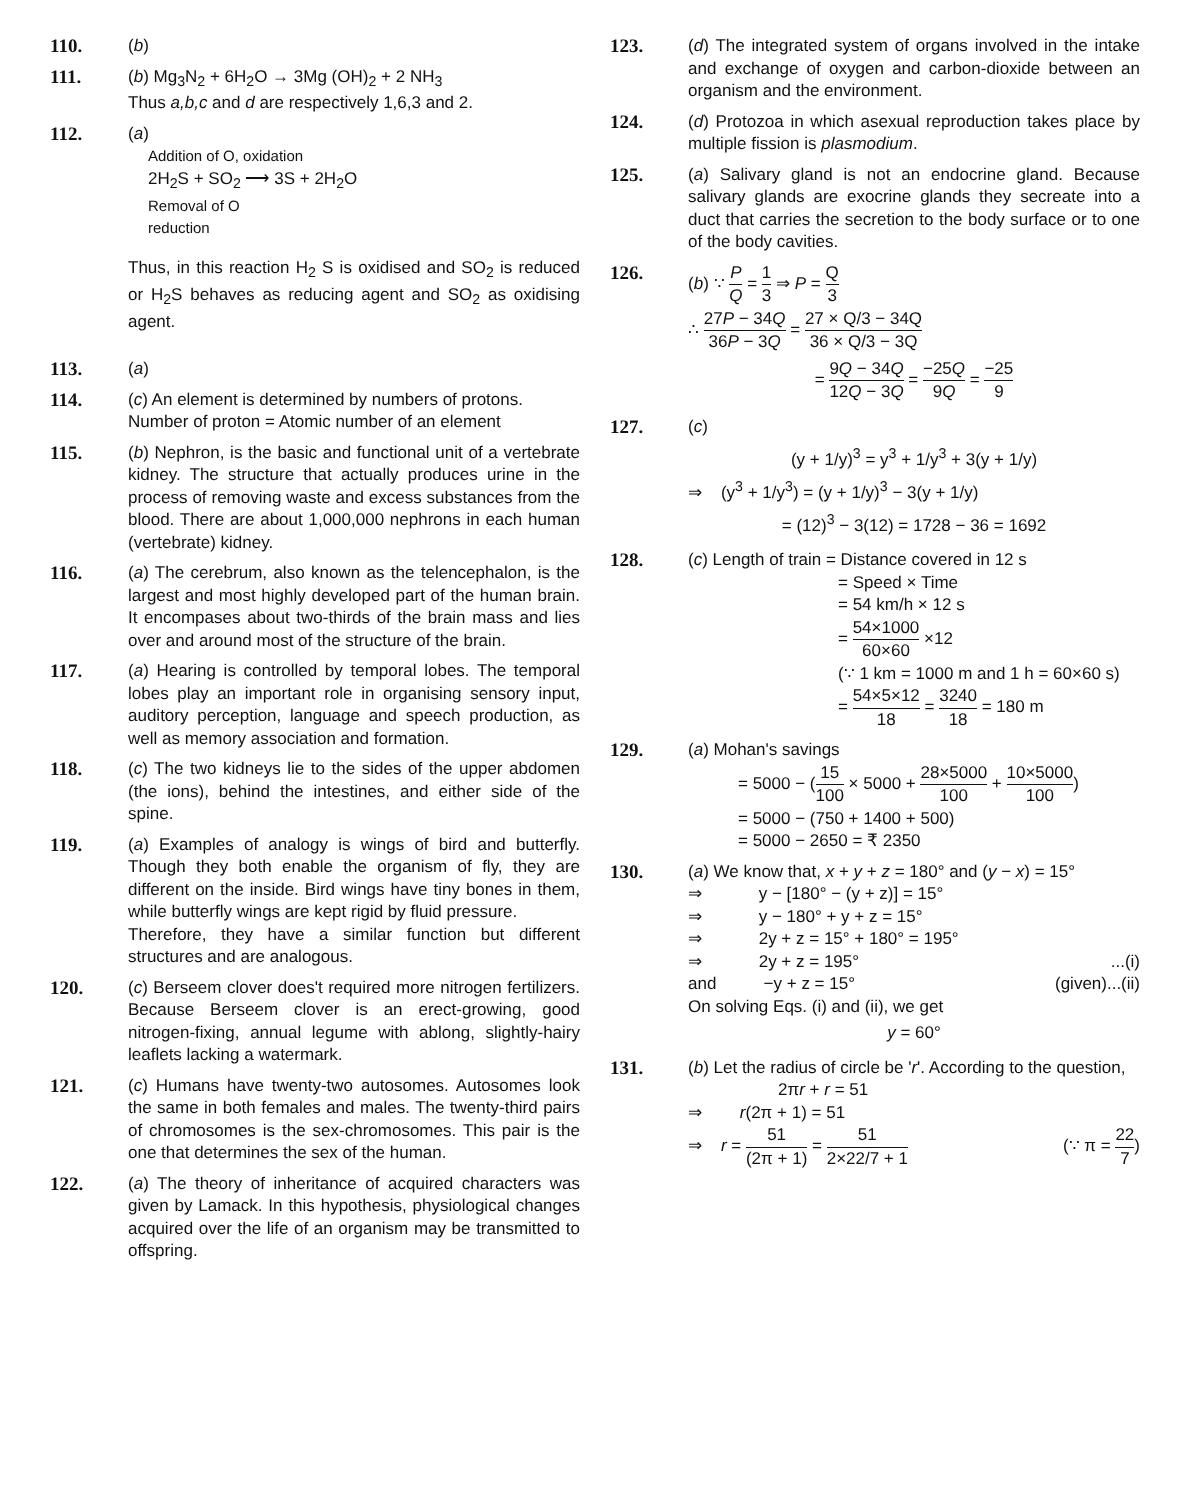110. (b)
111. (b) Mg<sub>3</sub>N<sub>2</sub> + 6H<sub>2</sub>O → 3Mg (OH)<sub>2</sub> + 2 NH<sub>3</sub>
Thus a,b,c and d are respectively 1,6,3 and 2.
112. (a)
Addition of O, oxidation
2H<sub>2</sub>S + SO<sub>2</sub> ⟶ 3S + 2H<sub>2</sub>O
Removal of O
reduction
Thus, in this reaction H<sub>2</sub> S is oxidised and SO<sub>2</sub> is reduced or H<sub>2</sub>S behaves as reducing agent and SO<sub>2</sub> as oxidising agent.
113. (a)
114. (c) An element is determined by numbers of protons.
Number of proton = Atomic number of an element
115. (b) Nephron, is the basic and functional unit of a vertebrate kidney. The structure that actually produces urine in the process of removing waste and excess substances from the blood. There are about 1,000,000 nephrons in each human (vertebrate) kidney.
116. (a) The cerebrum, also known as the telencephalon, is the largest and most highly developed part of the human brain. It encompases about two-thirds of the brain mass and lies over and around most of the structure of the brain.
117. (a) Hearing is controlled by temporal lobes. The temporal lobes play an important role in organising sensory input, auditory perception, language and speech production, as well as memory association and formation.
118. (c) The two kidneys lie to the sides of the upper abdomen (the ions), behind the intestines, and either side of the spine.
119. (a) Examples of analogy is wings of bird and butterfly. Though they both enable the organism of fly, they are different on the inside. Bird wings have tiny bones in them, while butterfly wings are kept rigid by fluid pressure.
Therefore, they have a similar function but different structures and are analogous.
120. (c) Berseem clover does't required more nitrogen fertilizers. Because Berseem clover is an erect-growing, good nitrogen-fixing, annual legume with ablong, slightly-hairy leaflets lacking a watermark.
121. (c) Humans have twenty-two autosomes. Autosomes look the same in both females and males. The twenty-third pairs of chromosomes is the sex-chromosomes. This pair is the one that determines the sex of the human.
122. (a) The theory of inheritance of acquired characters was given by Lamack. In this hypothesis, physiological changes acquired over the life of an organism may be transmitted to offspring.
123. (d) The integrated system of organs involved in the intake and exchange of oxygen and carbon-dioxide between an organism and the environment.
124. (d) Protozoa in which asexual reproduction takes place by multiple fission is plasmodium.
125. (a) Salivary gland is not an endocrine gland. Because salivary glands are exocrine glands they secreate into a duct that carries the secretion to the body surface or to one of the body cavities.
126. (b) ∵ P Q = 1 3 ⇒ P = Q 3
∴ 27P − 34Q 36P − 3Q = 27 × Q/3 − 34Q 36 × Q/3 − 3Q
= 9Q − 34Q 12Q − 3Q = −25Q 9Q = −25 9
127. (c)
(y + 1/y)<sup>3</sup> = y<sup>3</sup> + 1/y<sup>3</sup> + 3(y + 1/y)
⇒ (y<sup>3</sup> + 1/y<sup>3</sup>) = (y + 1/y)<sup>3</sup> − 3(y + 1/y)
= (12)<sup>3</sup> − 3(12) = 1728 − 36 = 1692
128. (c) Length of train = Distance covered in 12 s
= Speed × Time
= 54 km/h × 12 s
= 54×1000 60×60 ×12
(∵ 1 km = 1000 m and 1 h = 60×60 s)
= 54×5×12 18 = 3240 18 = 180 m
129. (a) Mohan's savings
= 5000 − (15 100 × 5000 + 28×5000 100 + 10×5000 100)
= 5000 − (750 + 1400 + 500)
= 5000 − 2650 = ₹ 2350
130. (a) We know that, x + y + z = 180° and (y − x) = 15°
⇒ y − [180° − (y + z)] = 15°
⇒ y − 180° + y + z = 15°
⇒ 2y + z = 15° + 180° = 195°
⇒ 2y + z = 195°...(i)
and −y + z = 15° (given)...(ii)
On solving Eqs. (i) and (ii), we get
y = 60°
131. (b) Let the radius of circle be 'r'. According to the question,
2πr + r = 51
⇒ r(2π + 1) = 51
⇒ r = 51 (2π + 1) = 51 2×22/7 + 1 (∵ π = 22 7)